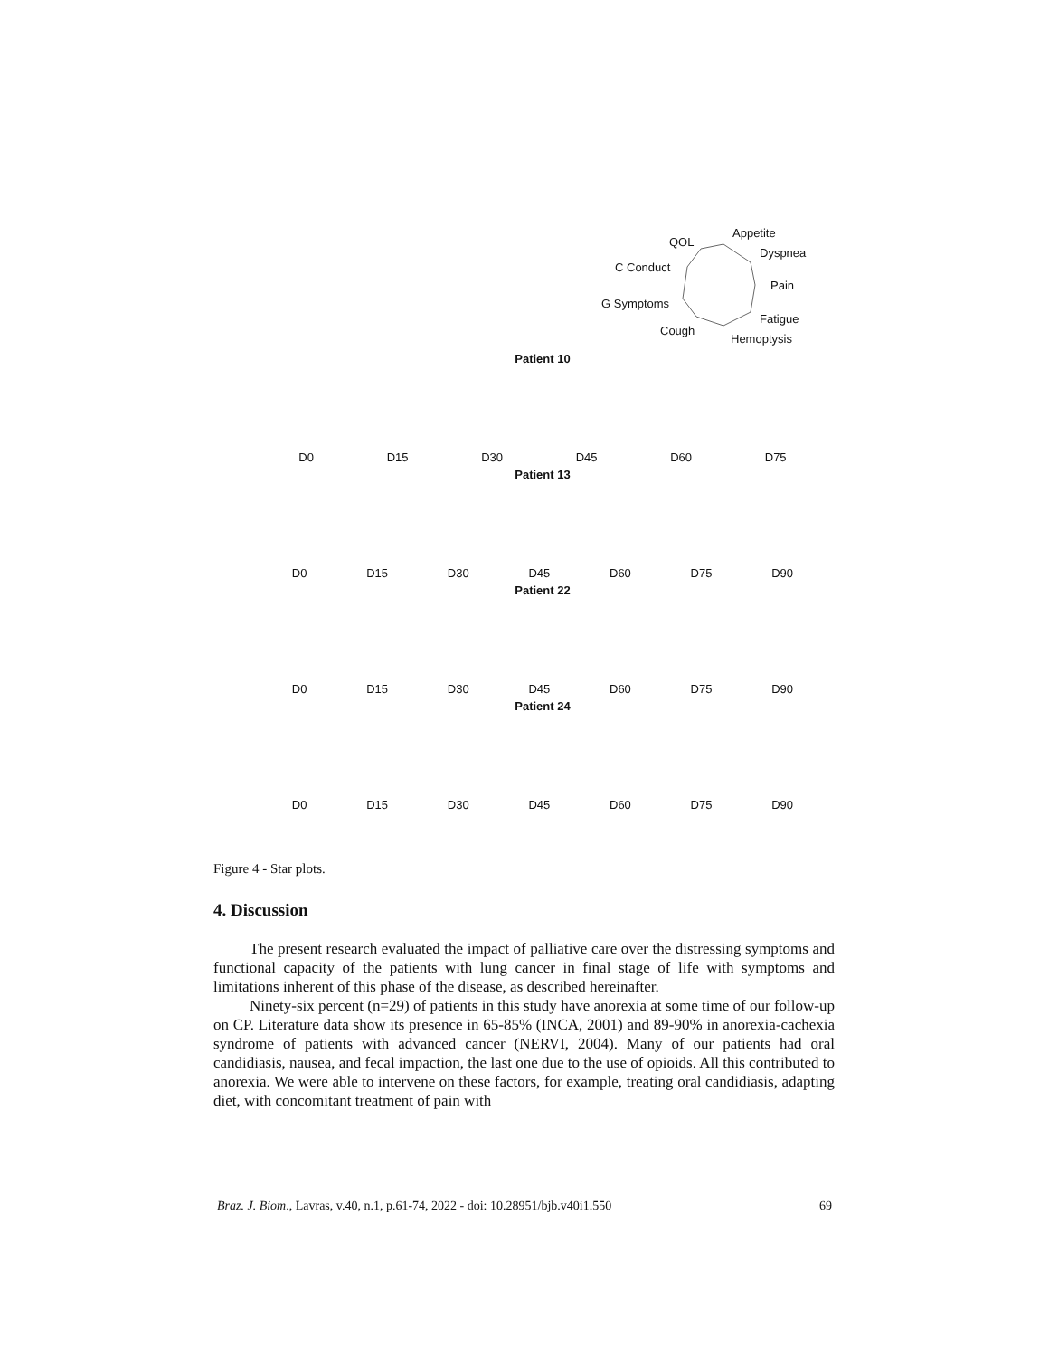QOL
Appetite
Dyspnea
C Conduct
Pain
G Symptoms
Fatigue
Cough
Hemoptysis
Patient 10
D0 D15 D30 D45 D60 D75
Patient 13
D0 D15 D30 D45 D60 D75 D90
Patient 22
D0 D15 D30 D45 D60 D75 D90
Patient 24
D0 D15 D30 D45 D60 D75 D90
Figure 4 - Star plots.
4. Discussion
The present research evaluated the impact of palliative care over the distressing symptoms and functional capacity of the patients with lung cancer in final stage of life with symptoms and limitations inherent of this phase of the disease, as described hereinafter.
Ninety-six percent (n=29) of patients in this study have anorexia at some time of our follow-up on CP. Literature data show its presence in 65-85% (INCA, 2001) and 89-90% in anorexia-cachexia syndrome of patients with advanced cancer (NERVI, 2004). Many of our patients had oral candidiasis, nausea, and fecal impaction, the last one due to the use of opioids. All this contributed to anorexia. We were able to intervene on these factors, for example, treating oral candidiasis, adapting diet, with concomitant treatment of pain with
Braz. J. Biom., Lavras, v.40, n.1, p.61-74, 2022 - doi: 10.28951/bjb.v40i1.550 69